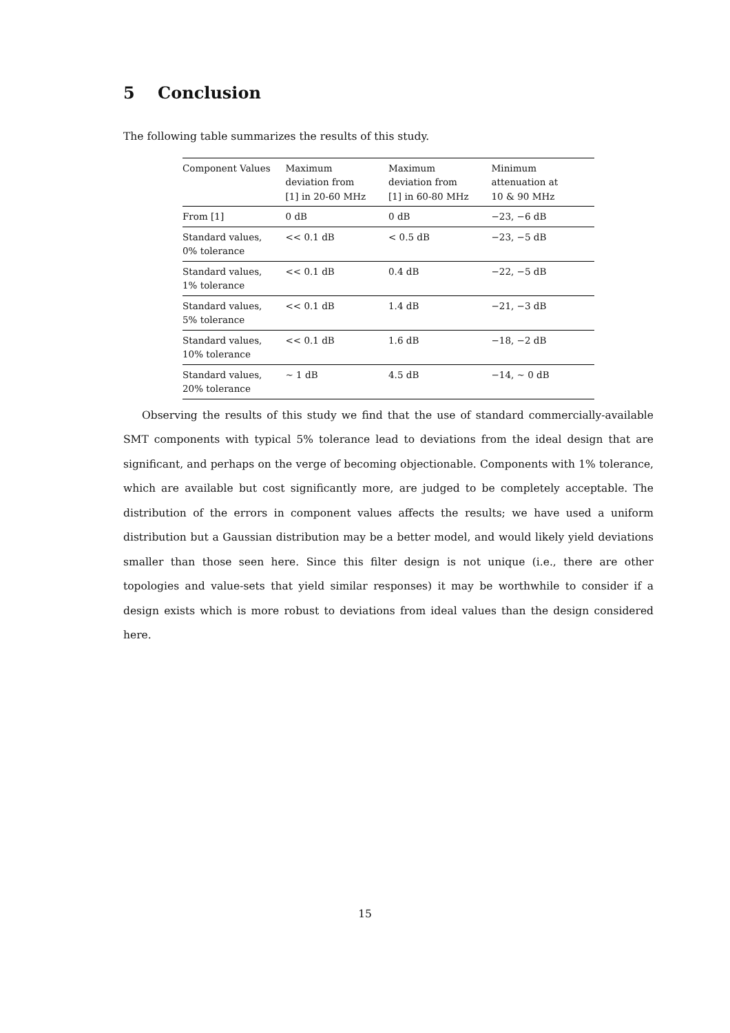5 Conclusion
The following table summarizes the results of this study.
| Component Values | Maximum deviation from [1] in 20-60 MHz | Maximum deviation from [1] in 60-80 MHz | Minimum attenuation at 10 & 90 MHz |
| From [1] | 0 dB | 0 dB | −23, −6 dB |
| Standard values, 0% tolerance | << 0.1 dB | < 0.5 dB | −23, −5 dB |
| Standard values, 1% tolerance | << 0.1 dB | 0.4 dB | −22, −5 dB |
| Standard values, 5% tolerance | << 0.1 dB | 1.4 dB | −21, −3 dB |
| Standard values, 10% tolerance | << 0.1 dB | 1.6 dB | −18, −2 dB |
| Standard values, 20% tolerance | ∼ 1 dB | 4.5 dB | −14, ∼ 0 dB |
Observing the results of this study we find that the use of standard commercially-available SMT components with typical 5% tolerance lead to deviations from the ideal design that are significant, and perhaps on the verge of becoming objectionable. Components with 1% tolerance, which are available but cost significantly more, are judged to be completely acceptable. The distribution of the errors in component values affects the results; we have used a uniform distribution but a Gaussian distribution may be a better model, and would likely yield deviations smaller than those seen here. Since this filter design is not unique (i.e., there are other topologies and value-sets that yield similar responses) it may be worthwhile to consider if a design exists which is more robust to deviations from ideal values than the design considered here.
15